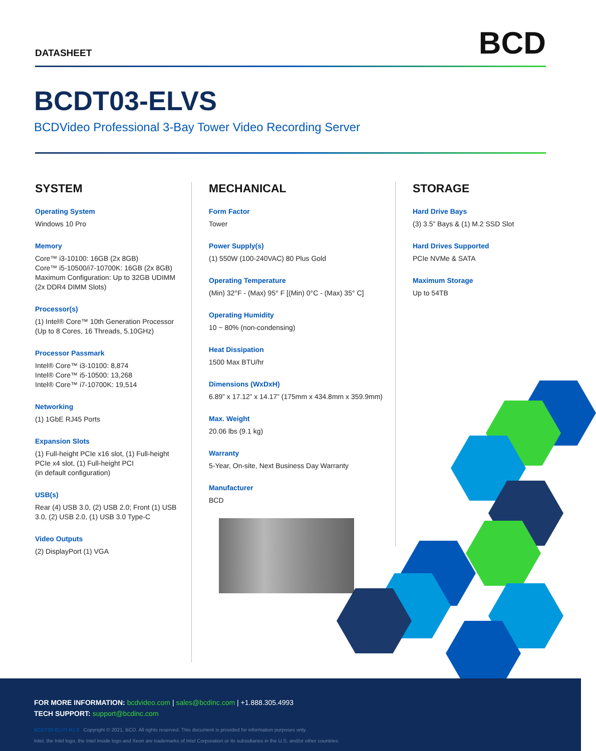DATASHEET
BCD
BCDT03-ELVS
BCDVideo Professional 3-Bay Tower Video Recording Server
SYSTEM
Operating System
Windows 10 Pro
Memory
Core™ i3-10100: 16GB (2x 8GB)
Core™ i5-10500/i7-10700K: 16GB (2x 8GB)
Maximum Configuration: Up to 32GB UDIMM (2x DDR4 DIMM Slots)
Processor(s)
(1) Intel® Core™ 10th Generation Processor (Up to 8 Cores, 16 Threads, 5.10GHz)
Processor Passmark
Intel® Core™ i3-10100: 8,874
Intel® Core™ i5-10500: 13,268
Intel® Core™ i7-10700K: 19,514
Networking
(1) 1GbE RJ45 Ports
Expansion Slots
(1) Full-height PCIe x16 slot, (1) Full-height PCIe x4 slot, (1) Full-height PCI
(in default configuration)
USB(s)
Rear (4) USB 3.0, (2) USB 2.0; Front (1) USB 3.0, (2) USB 2.0, (1) USB 3.0 Type-C
Video Outputs
(2) DisplayPort (1) VGA
MECHANICAL
Form Factor
Tower
Power Supply(s)
(1) 550W (100-240VAC) 80 Plus Gold
Operating Temperature
(Min) 32°F - (Max) 95° F [(Min) 0°C - (Max) 35° C]
Operating Humidity
10 ~ 80% (non-condensing)
Heat Dissipation
1500 Max BTU/hr
Dimensions (WxDxH)
6.89” x 17.12” x 14.17” (175mm x 434.8mm x 359.9mm)
Max. Weight
20.06 lbs (9.1 kg)
Warranty
5-Year, On-site, Next Business Day Warranty
Manufacturer
BCD
STORAGE
Hard Drive Bays
(3) 3.5” Bays & (1) M.2 SSD Slot
Hard Drives Supported
PCIe NVMe & SATA
Maximum Storage
Up to 54TB
FOR MORE INFORMATION: bcdvideo.com | sales@bcdinc.com | +1.888.305.4993
TECH SUPPORT: support@bcdinc.com
BCDT03-ELVS R1.0 Copyright © 2021, BCD. All rights reserved. This document is provided for information purposes only.
Intel, the Intel logo, the Intel Inside logo and Xeon are trademarks of Intel Corporation or its subsidiaries in the U.S. and/or other countries.